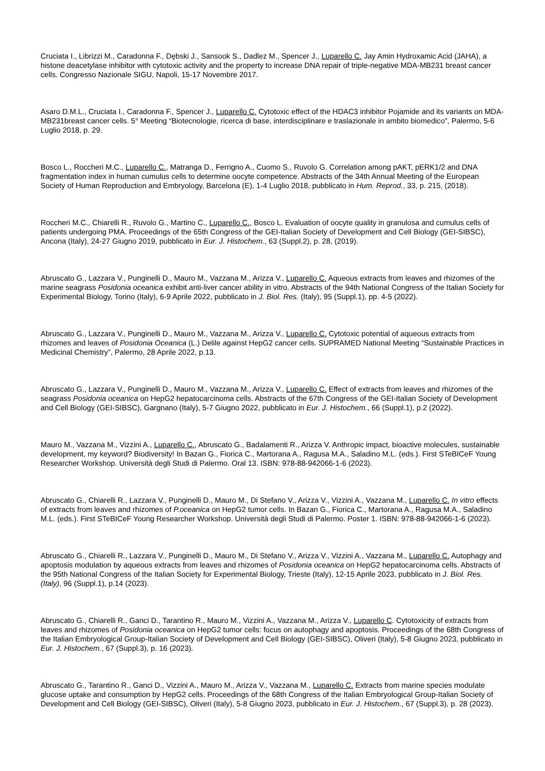Cruciata I., Librizzi M., Caradonna F., Dębski J., Sansook S., Dadlez M., Spencer J., Luparello C. Jay Amin Hydroxamic Acid (JAHA), a histone deacetylase inhibitor with cytotoxic activity and the property to increase DNA repair of triple-negative MDA-MB231 breast cancer cells. Congresso Nazionale SIGU, Napoli, 15-17 Novembre 2017.
Asaro D.M.L., Cruciata I., Caradonna F., Spencer J., Luparello C. Cytotoxic effect of the HDAC3 inhibitor Pojamide and its variants on MDA-MB231breast cancer cells. 5° Meeting “Biotecnologie, ricerca di base, interdisciplinare e traslazionale in ambito biomedico”, Palermo, 5-6 Luglio 2018, p. 29.
Bosco L., Roccheri M.C., Luparello C., Matranga D., Ferrigno A., Cuomo S., Ruvolo G. Correlation among pAKT, pERK1/2 and DNA fragmentation index in human cumulus cells to determine oocyte competence. Abstracts of the 34th Annual Meeting of the European Society of Human Reproduction and Embryology, Barcelona (E), 1-4 Luglio 2018, pubblicato in Hum. Reprod., 33, p. 215, (2018).
Roccheri M.C., Chiarelli R., Ruvolo G., Martino C., Luparello C., Bosco L. Evaluation of oocyte quality in granulosa and cumulus cells of patients undergoing PMA. Proceedings of the 65th Congress of the GEI-Italian Society of Development and Cell Biology (GEI-SIBSC), Ancona (Italy), 24-27 Giugno 2019, pubblicato in Eur. J. Histochem., 63 (Suppl.2), p. 28, (2019).
Abruscato G., Lazzara V., Punginelli D., Mauro M., Vazzana M., Arizza V., Luparello C. Aqueous extracts from leaves and rhizomes of the marine seagrass Posidonia oceanica exhibit anti-liver cancer ability in vitro. Abstracts of the 94th National Congress of the Italian Society for Experimental Biology, Torino (Italy), 6-9 Aprile 2022, pubblicato in J. Biol. Res. (Italy), 95 (Suppl.1), pp. 4-5 (2022).
Abruscato G., Lazzara V., Punginelli D., Mauro M., Vazzana M., Arizza V., Luparello C. Cytotoxic potential of aqueous extracts from rhizomes and leaves of Posidonia Oceanica (L.) Delile against HepG2 cancer cells. SUPRAMED National Meeting “Sustainable Practices in Medicinal Chemistry”, Palermo, 28 Aprile 2022, p.13.
Abruscato G., Lazzara V., Punginelli D., Mauro M., Vazzana M., Arizza V., Luparello C. Effect of extracts from leaves and rhizomes of the seagrass Posidonia oceanica on HepG2 hepatocarcinoma cells. Abstracts of the 67th Congress of the GEI-Italian Society of Development and Cell Biology (GEI-SIBSC), Gargnano (Italy), 5-7 Giugno 2022, pubblicato in Eur. J. Histochem., 66 (Suppl.1), p.2 (2022).
Mauro M., Vazzana M., Vizzini A., Luparello C., Abruscato G., Badalamenti R., Arizza V. Anthropic impact, bioactive molecules, sustainable development, my keyword? Biodiversity! In Bazan G., Fiorica C., Martorana A., Ragusa M.A., Saladino M.L. (eds.). First STeBICeF Young Researcher Workshop. Università degli Studi di Palermo. Oral 13. ISBN: 978-88-942066-1-6 (2023).
Abruscato G., Chiarelli R., Lazzara V., Punginelli D., Mauro M., Di Stefano V., Arizza V., Vizzini A., Vazzana M., Luparello C. In vitro effects of extracts from leaves and rhizomes of P.oceanica on HepG2 tumor cells. In Bazan G., Fiorica C., Martorana A., Ragusa M.A., Saladino M.L. (eds.). First STeBICeF Young Researcher Workshop. Università degli Studi di Palermo. Poster 1. ISBN: 978-88-942066-1-6 (2023).
Abruscato G., Chiarelli R., Lazzara V., Punginelli D., Mauro M., Di Stefano V., Arizza V., Vizzini A., Vazzana M., Luparello C. Autophagy and apoptosis modulation by aqueous extracts from leaves and rhizomes of Posidonia oceanica on HepG2 hepatocarcinoma cells. Abstracts of the 95th National Congress of the Italian Society for Experimental Biology, Trieste (Italy), 12-15 Aprile 2023, pubblicato in J. Biol. Res. (Italy), 96 (Suppl.1), p.14 (2023).
Abruscato G., Chiarelli R., Ganci D., Tarantino R., Mauro M., Vizzini A., Vazzana M., Arizza V., Luparello C. Cytotoxicity of extracts from leaves and rhizomes of Posidonia oceanica on HepG2 tumor cells: focus on autophagy and apoptosis. Proceedings of the 68th Congress of the Italian Embryological Group-Italian Society of Development and Cell Biology (GEI-SIBSC), Oliveri (Italy), 5-8 Giugno 2023, pubblicato in Eur. J. Histochem., 67 (Suppl.3), p. 16 (2023).
Abruscato G., Tarantino R., Ganci D., Vizzini A., Mauro M., Arizza V., Vazzana M., Luparello C. Extracts from marine species modulate glucose uptake and consumption by HepG2 cells. Proceedings of the 68th Congress of the Italian Embryological Group-Italian Society of Development and Cell Biology (GEI-SIBSC), Oliveri (Italy), 5-8 Giugno 2023, pubblicato in Eur. J. Histochem., 67 (Suppl.3), p. 28 (2023).